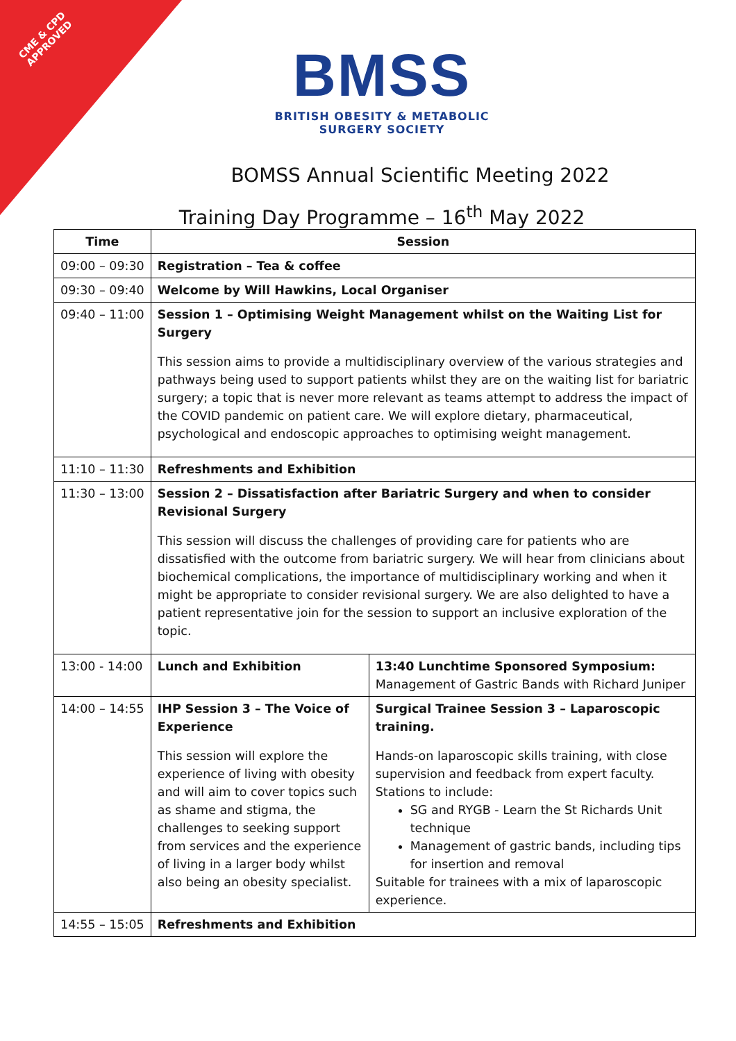CME & CPD
APPROVED
BMSS
BRITISH OBESITY & METABOLIC
SURGERY SOCIETY
BOMSS Annual Scientific Meeting 2022
Training Day Programme – 16<sup>th</sup> May 2022
| Time | Session | |
| --- | --- | --- |
| 09:00 – 09:30 | Registration – Tea & coffee | |
| 09:30 – 09:40 | Welcome by Will Hawkins, Local Organiser | |
| 09:40 – 11:00 | Session 1 – Optimising Weight Management whilst on the Waiting List for Surgery This session aims to provide a multidisciplinary overview of the various strategies and pathways being used to support patients whilst they are on the waiting list for bariatric surgery; a topic that is never more relevant as teams attempt to address the impact of the COVID pandemic on patient care. We will explore dietary, pharmaceutical, psychological and endoscopic approaches to optimising weight management. | |
| 11:10 – 11:30 | Refreshments and Exhibition | |
| 11:30 – 13:00 | Session 2 – Dissatisfaction after Bariatric Surgery and when to consider Revisional Surgery This session will discuss the challenges of providing care for patients who are dissatisfied with the outcome from bariatric surgery. We will hear from clinicians about biochemical complications, the importance of multidisciplinary working and when it might be appropriate to consider revisional surgery. We are also delighted to have a patient representative join for the session to support an inclusive exploration of the topic. | |
| 13:00 - 14:00 | Lunch and Exhibition | 13:40 Lunchtime Sponsored Symposium: Management of Gastric Bands with Richard Juniper |
| 14:00 – 14:55 | IHP Session 3 – The Voice of Experience This session will explore the experience of living with obesity and will aim to cover topics such as shame and stigma, the challenges to seeking support from services and the experience of living in a larger body whilst also being an obesity specialist. | Surgical Trainee Session 3 – Laparoscopic training. Hands-on laparoscopic skills training, with close supervision and feedback from expert faculty. Stations to include: SG and RYGB - Learn the St Richards Unit technique Management of gastric bands, including tips for insertion and removal Suitable for trainees with a mix of laparoscopic experience. |
| 14:55 – 15:05 | Refreshments and Exhibition | |